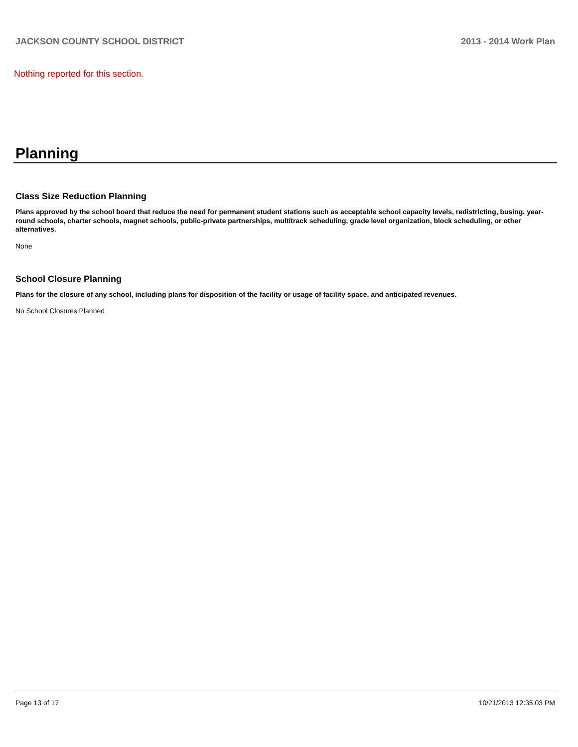JACKSON COUNTY SCHOOL DISTRICT 2013 - 2014 Work Plan
Nothing reported for this section.
Planning
Class Size Reduction Planning
Plans approved by the school board that reduce the need for permanent student stations such as acceptable school capacity levels, redistricting, busing, year-round schools, charter schools, magnet schools, public-private partnerships, multitrack scheduling, grade level organization, block scheduling, or other alternatives.
None
School Closure Planning
Plans for the closure of any school, including plans for disposition of the facility or usage of facility space, and anticipated revenues.
No School Closures Planned
Page 13 of 17 10/21/2013 12:35:03 PM